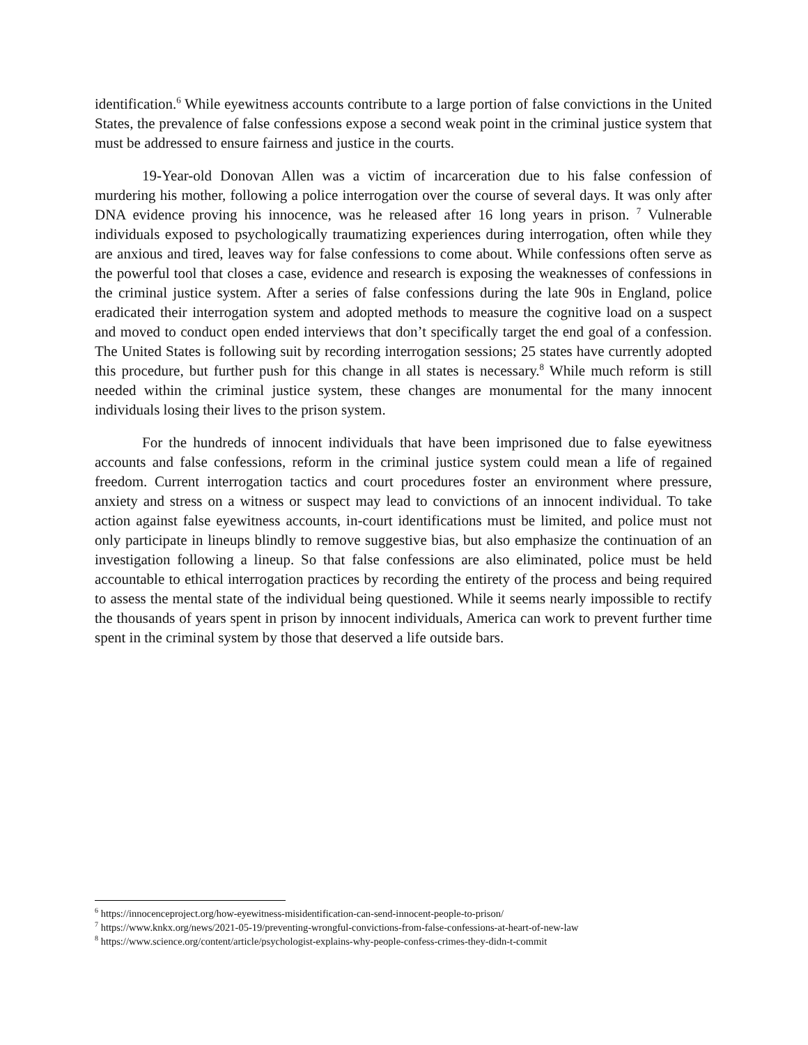identification.<sup>6</sup> While eyewitness accounts contribute to a large portion of false convictions in the United States, the prevalence of false confessions expose a second weak point in the criminal justice system that must be addressed to ensure fairness and justice in the courts.
19-Year-old Donovan Allen was a victim of incarceration due to his false confession of murdering his mother, following a police interrogation over the course of several days. It was only after DNA evidence proving his innocence, was he released after 16 long years in prison. <sup>7</sup> Vulnerable individuals exposed to psychologically traumatizing experiences during interrogation, often while they are anxious and tired, leaves way for false confessions to come about. While confessions often serve as the powerful tool that closes a case, evidence and research is exposing the weaknesses of confessions in the criminal justice system. After a series of false confessions during the late 90s in England, police eradicated their interrogation system and adopted methods to measure the cognitive load on a suspect and moved to conduct open ended interviews that don’t specifically target the end goal of a confession. The United States is following suit by recording interrogation sessions; 25 states have currently adopted this procedure, but further push for this change in all states is necessary.<sup>8</sup> While much reform is still needed within the criminal justice system, these changes are monumental for the many innocent individuals losing their lives to the prison system.
For the hundreds of innocent individuals that have been imprisoned due to false eyewitness accounts and false confessions, reform in the criminal justice system could mean a life of regained freedom. Current interrogation tactics and court procedures foster an environment where pressure, anxiety and stress on a witness or suspect may lead to convictions of an innocent individual. To take action against false eyewitness accounts, in-court identifications must be limited, and police must not only participate in lineups blindly to remove suggestive bias, but also emphasize the continuation of an investigation following a lineup. So that false confessions are also eliminated, police must be held accountable to ethical interrogation practices by recording the entirety of the process and being required to assess the mental state of the individual being questioned. While it seems nearly impossible to rectify the thousands of years spent in prison by innocent individuals, America can work to prevent further time spent in the criminal system by those that deserved a life outside bars.
<sup>6</sup> https://innocenceproject.org/how-eyewitness-misidentification-can-send-innocent-people-to-prison/
<sup>7</sup> https://www.knkx.org/news/2021-05-19/preventing-wrongful-convictions-from-false-confessions-at-heart-of-new-law
<sup>8</sup> https://www.science.org/content/article/psychologist-explains-why-people-confess-crimes-they-didn-t-commit